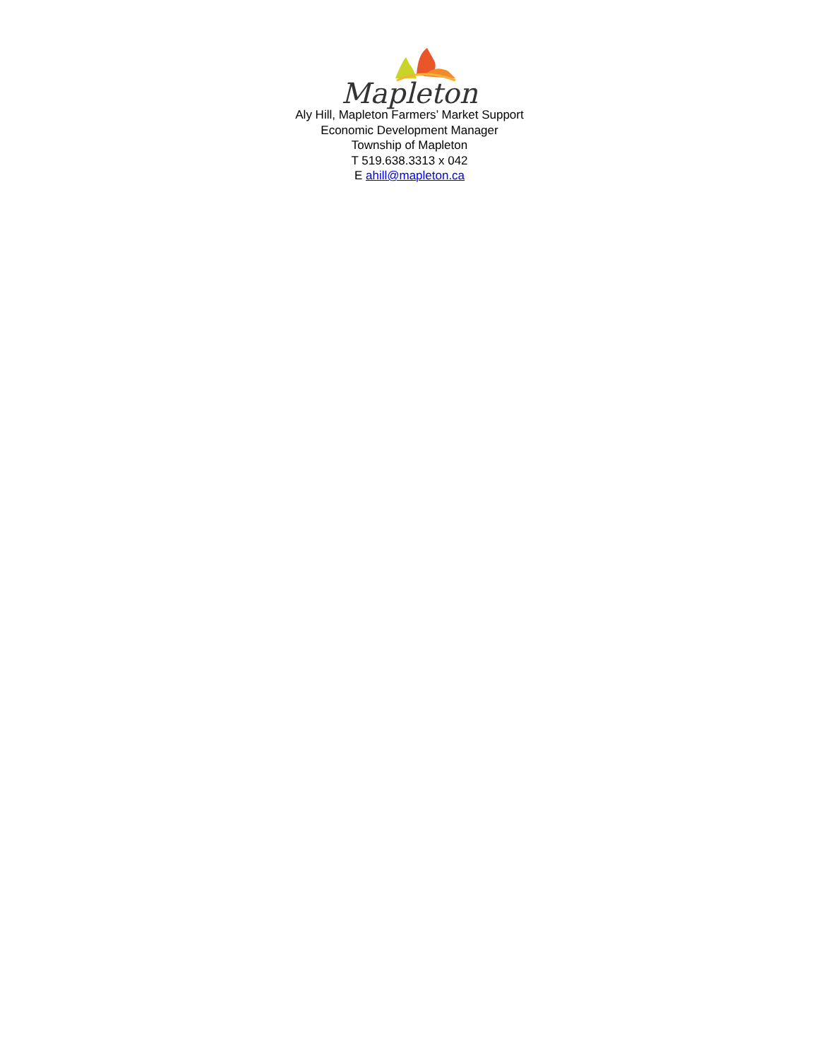Mapleton
Aly Hill, Mapleton Farmers’ Market Support
Economic Development Manager
Township of Mapleton
T 519.638.3313 x 042
E ahill@mapleton.ca